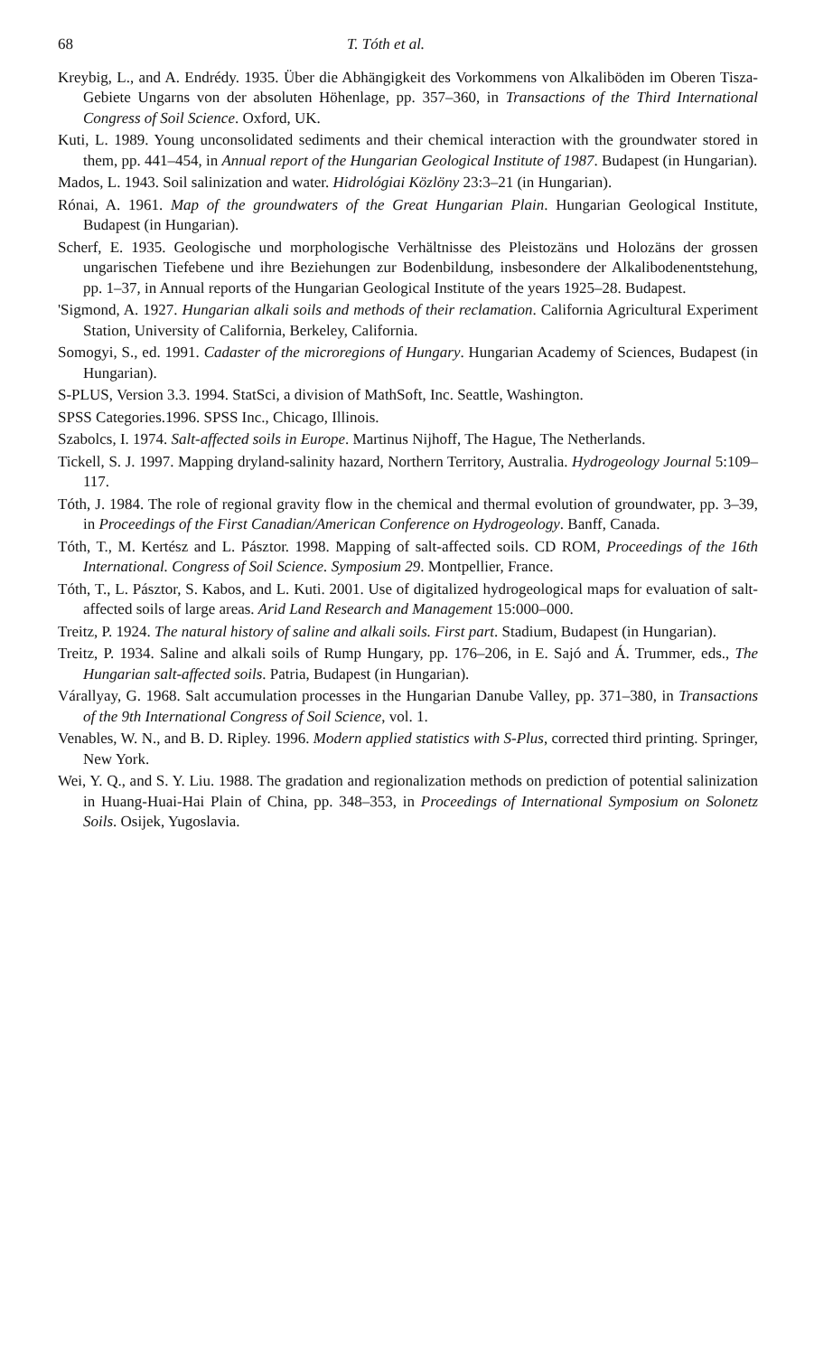68 T. Tóth et al.
Kreybig, L., and A. Endrédy. 1935. Über die Abhängigkeit des Vorkommens von Alkaliböden im Oberen Tisza-Gebiete Ungarns von der absoluten Höhenlage, pp. 357–360, in Transactions of the Third International Congress of Soil Science. Oxford, UK.
Kuti, L. 1989. Young unconsolidated sediments and their chemical interaction with the groundwater stored in them, pp. 441–454, in Annual report of the Hungarian Geological Institute of 1987. Budapest (in Hungarian).
Mados, L. 1943. Soil salinization and water. Hidrológiai Közlöny 23:3–21 (in Hungarian).
Rónai, A. 1961. Map of the groundwaters of the Great Hungarian Plain. Hungarian Geological Institute, Budapest (in Hungarian).
Scherf, E. 1935. Geologische und morphologische Verhältnisse des Pleistozäns und Holozäns der grossen ungarischen Tiefebene und ihre Beziehungen zur Bodenbildung, insbesondere der Alkalibodenentstehung, pp. 1–37, in Annual reports of the Hungarian Geological Institute of the years 1925–28. Budapest.
'Sigmond, A. 1927. Hungarian alkali soils and methods of their reclamation. California Agricultural Experiment Station, University of California, Berkeley, California.
Somogyi, S., ed. 1991. Cadaster of the microregions of Hungary. Hungarian Academy of Sciences, Budapest (in Hungarian).
S-PLUS, Version 3.3. 1994. StatSci, a division of MathSoft, Inc. Seattle, Washington.
SPSS Categories.1996. SPSS Inc., Chicago, Illinois.
Szabolcs, I. 1974. Salt-affected soils in Europe. Martinus Nijhoff, The Hague, The Netherlands.
Tickell, S. J. 1997. Mapping dryland-salinity hazard, Northern Territory, Australia. Hydrogeology Journal 5:109–117.
Tóth, J. 1984. The role of regional gravity flow in the chemical and thermal evolution of groundwater, pp. 3–39, in Proceedings of the First Canadian/American Conference on Hydrogeology. Banff, Canada.
Tóth, T., M. Kertész and L. Pásztor. 1998. Mapping of salt-affected soils. CD ROM, Proceedings of the 16th International. Congress of Soil Science. Symposium 29. Montpellier, France.
Tóth, T., L. Pásztor, S. Kabos, and L. Kuti. 2001. Use of digitalized hydrogeological maps for evaluation of salt-affected soils of large areas. Arid Land Research and Management 15:000–000.
Treitz, P. 1924. The natural history of saline and alkali soils. First part. Stadium, Budapest (in Hungarian).
Treitz, P. 1934. Saline and alkali soils of Rump Hungary, pp. 176–206, in E. Sajó and Á. Trummer, eds., The Hungarian salt-affected soils. Patria, Budapest (in Hungarian).
Várallyay, G. 1968. Salt accumulation processes in the Hungarian Danube Valley, pp. 371–380, in Transactions of the 9th International Congress of Soil Science, vol. 1.
Venables, W. N., and B. D. Ripley. 1996. Modern applied statistics with S-Plus, corrected third printing. Springer, New York.
Wei, Y. Q., and S. Y. Liu. 1988. The gradation and regionalization methods on prediction of potential salinization in Huang-Huai-Hai Plain of China, pp. 348–353, in Proceedings of International Symposium on Solonetz Soils. Osijek, Yugoslavia.